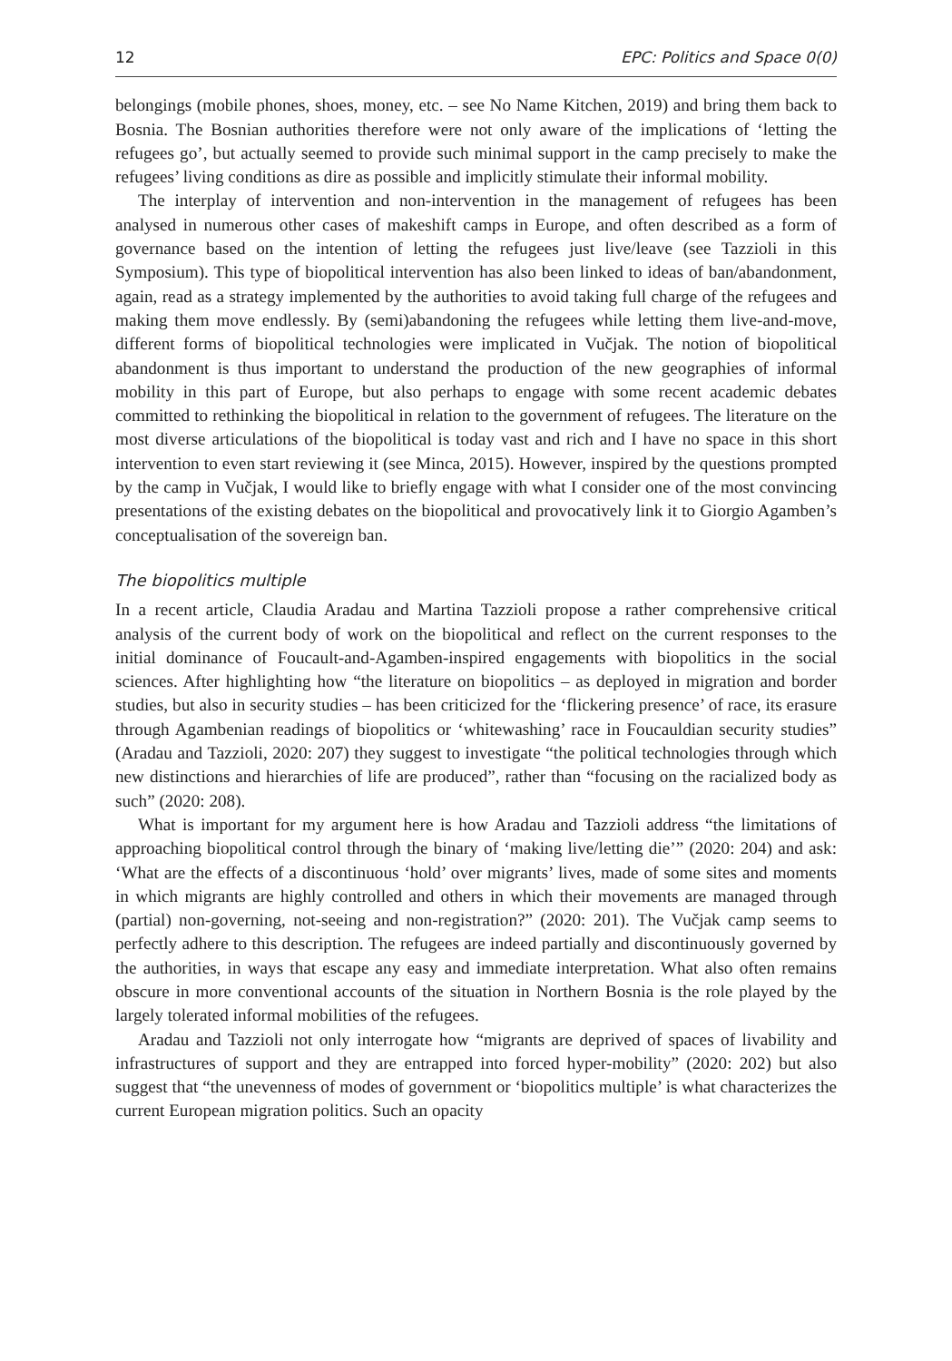12 EPC: Politics and Space 0(0)
belongings (mobile phones, shoes, money, etc. – see No Name Kitchen, 2019) and bring them back to Bosnia. The Bosnian authorities therefore were not only aware of the implications of ‘letting the refugees go’, but actually seemed to provide such minimal support in the camp precisely to make the refugees’ living conditions as dire as possible and implicitly stimulate their informal mobility.
The interplay of intervention and non-intervention in the management of refugees has been analysed in numerous other cases of makeshift camps in Europe, and often described as a form of governance based on the intention of letting the refugees just live/leave (see Tazzioli in this Symposium). This type of biopolitical intervention has also been linked to ideas of ban/abandonment, again, read as a strategy implemented by the authorities to avoid taking full charge of the refugees and making them move endlessly. By (semi)abandoning the refugees while letting them live-and-move, different forms of biopolitical technologies were implicated in Vučjak. The notion of biopolitical abandonment is thus important to understand the production of the new geographies of informal mobility in this part of Europe, but also perhaps to engage with some recent academic debates committed to rethinking the biopolitical in relation to the government of refugees. The literature on the most diverse articulations of the biopolitical is today vast and rich and I have no space in this short intervention to even start reviewing it (see Minca, 2015). However, inspired by the questions prompted by the camp in Vučjak, I would like to briefly engage with what I consider one of the most convincing presentations of the existing debates on the biopolitical and provocatively link it to Giorgio Agamben’s conceptualisation of the sovereign ban.
The biopolitics multiple
In a recent article, Claudia Aradau and Martina Tazzioli propose a rather comprehensive critical analysis of the current body of work on the biopolitical and reflect on the current responses to the initial dominance of Foucault-and-Agamben-inspired engagements with biopolitics in the social sciences. After highlighting how “the literature on biopolitics – as deployed in migration and border studies, but also in security studies – has been criticized for the ‘flickering presence’ of race, its erasure through Agambenian readings of biopolitics or ‘whitewashing’ race in Foucauldian security studies” (Aradau and Tazzioli, 2020: 207) they suggest to investigate “the political technologies through which new distinctions and hierarchies of life are produced”, rather than “focusing on the racialized body as such” (2020: 208).
What is important for my argument here is how Aradau and Tazzioli address “the limitations of approaching biopolitical control through the binary of ‘making live/letting die’” (2020: 204) and ask: ‘What are the effects of a discontinuous ‘hold’ over migrants’ lives, made of some sites and moments in which migrants are highly controlled and others in which their movements are managed through (partial) non-governing, not-seeing and non-registration?” (2020: 201). The Vučjak camp seems to perfectly adhere to this description. The refugees are indeed partially and discontinuously governed by the authorities, in ways that escape any easy and immediate interpretation. What also often remains obscure in more conventional accounts of the situation in Northern Bosnia is the role played by the largely tolerated informal mobilities of the refugees.
Aradau and Tazzioli not only interrogate how “migrants are deprived of spaces of livability and infrastructures of support and they are entrapped into forced hyper-mobility” (2020: 202) but also suggest that “the unevenness of modes of government or ‘biopolitics multiple’ is what characterizes the current European migration politics. Such an opacity